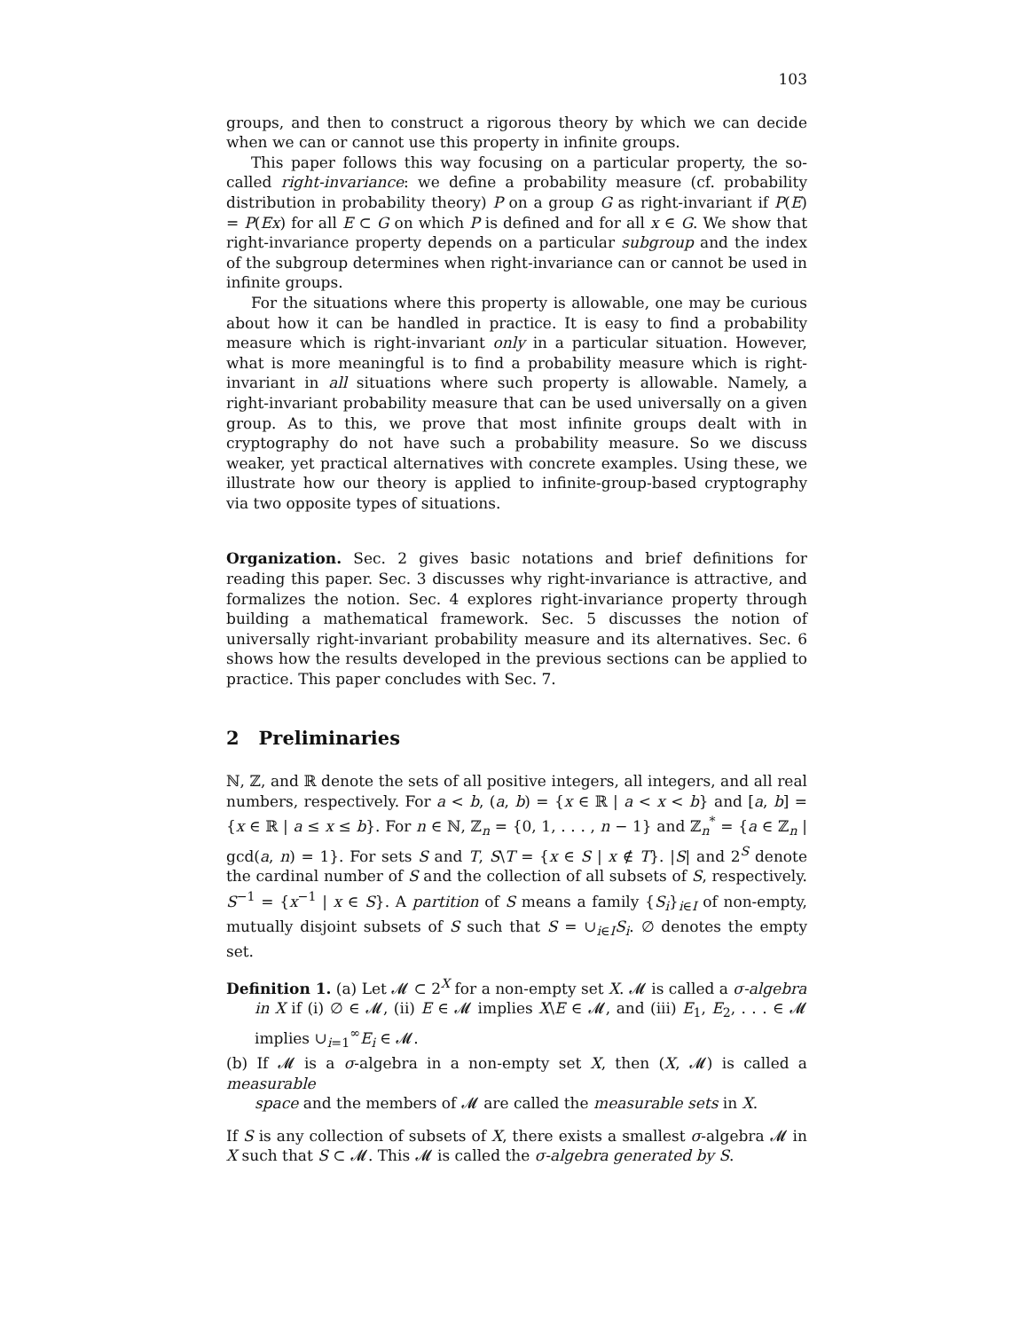103
groups, and then to construct a rigorous theory by which we can decide when we can or cannot use this property in infinite groups.
This paper follows this way focusing on a particular property, the so-called right-invariance: we define a probability measure (cf. probability distribution in probability theory) P on a group G as right-invariant if P(E) = P(Ex) for all E ⊂ G on which P is defined and for all x ∈ G. We show that right-invariance property depends on a particular subgroup and the index of the subgroup determines when right-invariance can or cannot be used in infinite groups.
For the situations where this property is allowable, one may be curious about how it can be handled in practice. It is easy to find a probability measure which is right-invariant only in a particular situation. However, what is more meaningful is to find a probability measure which is right-invariant in all situations where such property is allowable. Namely, a right-invariant probability measure that can be used universally on a given group. As to this, we prove that most infinite groups dealt with in cryptography do not have such a probability measure. So we discuss weaker, yet practical alternatives with concrete examples. Using these, we illustrate how our theory is applied to infinite-group-based cryptography via two opposite types of situations.
Organization. Sec. 2 gives basic notations and brief definitions for reading this paper. Sec. 3 discusses why right-invariance is attractive, and formalizes the notion. Sec. 4 explores right-invariance property through building a mathematical framework. Sec. 5 discusses the notion of universally right-invariant probability measure and its alternatives. Sec. 6 shows how the results developed in the previous sections can be applied to practice. This paper concludes with Sec. 7.
2 Preliminaries
ℕ, ℤ, and ℝ denote the sets of all positive integers, all integers, and all real numbers, respectively. For a < b, (a, b) = {x ∈ ℝ | a < x < b} and [a, b] = {x ∈ ℝ | a ≤ x ≤ b}. For n ∈ ℕ, ℤ<sub>n</sub> = {0, 1, . . . , n − 1} and ℤ<sub>n</sub><sup>*</sup> = {a ∈ ℤ<sub>n</sub> | gcd(a, n) = 1}. For sets S and T, S\T = {x ∈ S | x ∉ T}. |S| and 2<sup>S</sup> denote the cardinal number of S and the collection of all subsets of S, respectively. S<sup>−1</sup> = {x<sup>−1</sup> | x ∈ S}. A partition of S means a family {S<sub>i</sub>}<sub>i∈I</sub> of non-empty, mutually disjoint subsets of S such that S = ∪<sub>i∈I</sub>S<sub>i</sub>. ∅ denotes the empty set.
Definition 1. (a) Let 𝓜 ⊂ 2<sup>X</sup> for a non-empty set X. 𝓜 is called a σ-algebra
in X if (i) ∅ ∈ 𝓜, (ii) E ∈ 𝓜 implies X\E ∈ 𝓜, and (iii) E<sub>1</sub>, E<sub>2</sub>, . . . ∈ 𝓜 implies ∪<sub>i=1</sub><sup>∞</sup>E<sub>i</sub> ∈ 𝓜.
(b) If 𝓜 is a σ-algebra in a non-empty set X, then (X, 𝓜) is called a measurable
space and the members of 𝓜 are called the measurable sets in X.
If S is any collection of subsets of X, there exists a smallest σ-algebra 𝓜 in X such that S ⊂ 𝓜. This 𝓜 is called the σ-algebra generated by S.